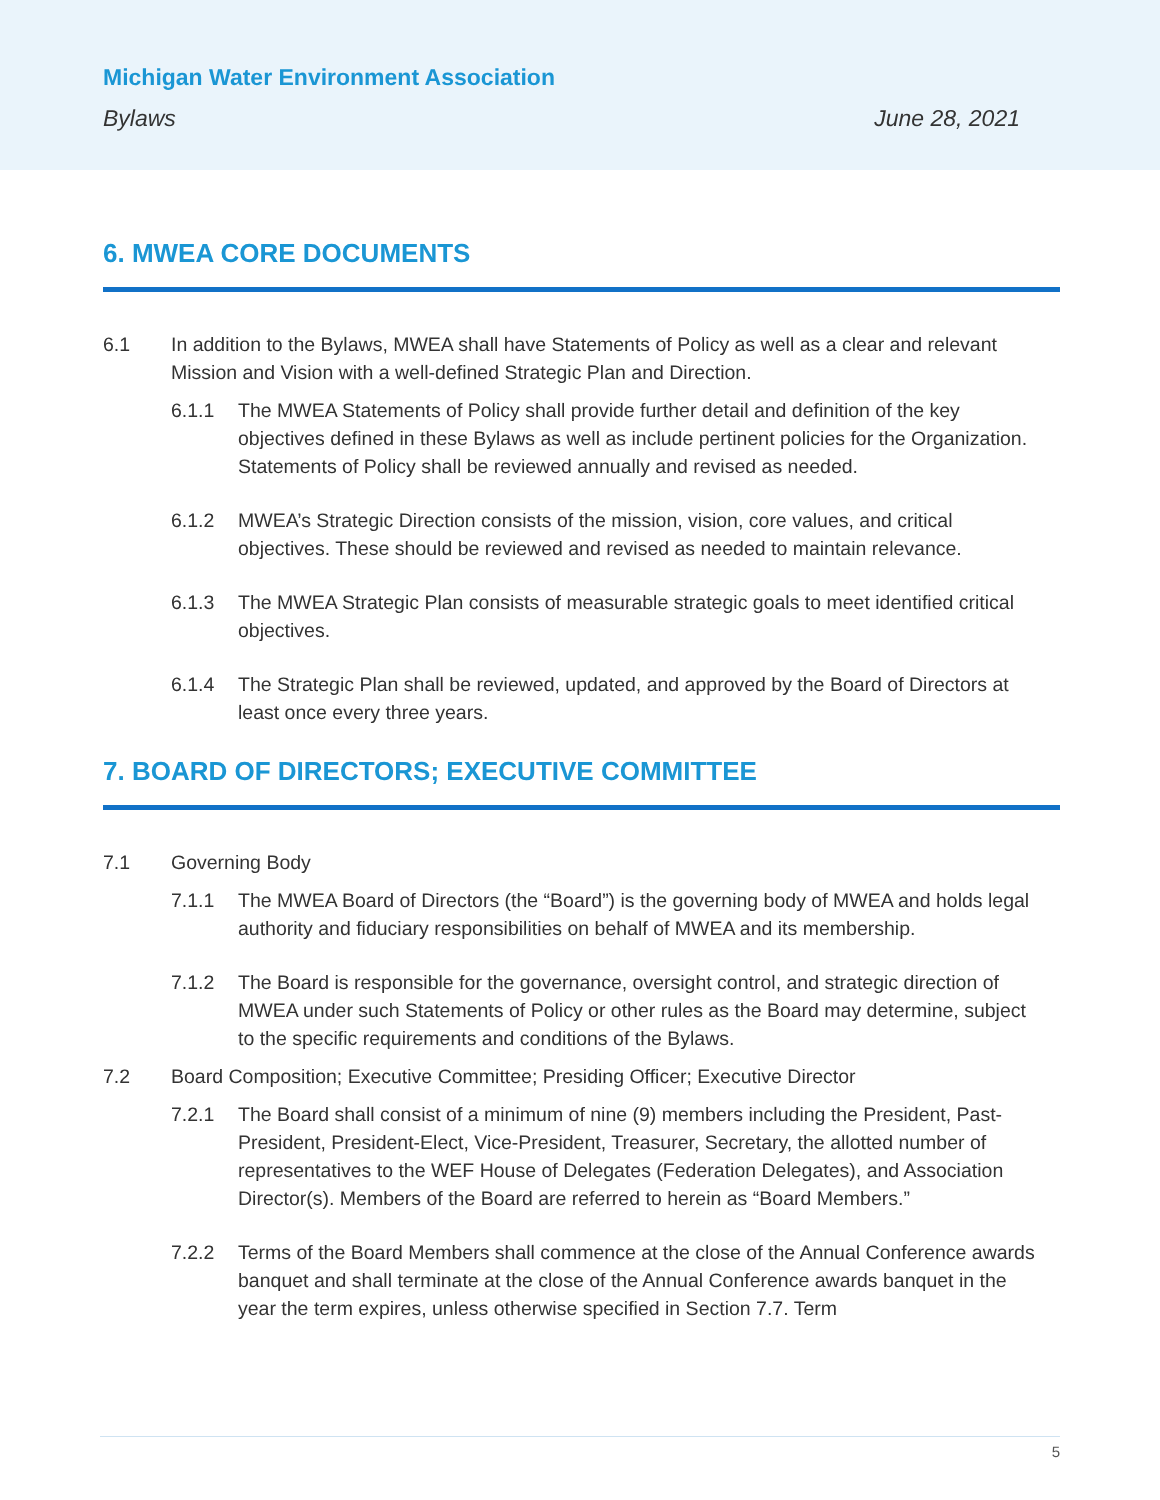Michigan Water Environment Association
Bylaws June 28, 2021
6. MWEA CORE DOCUMENTS
6.1 In addition to the Bylaws, MWEA shall have Statements of Policy as well as a clear and relevant Mission and Vision with a well-defined Strategic Plan and Direction.
6.1.1 The MWEA Statements of Policy shall provide further detail and definition of the key objectives defined in these Bylaws as well as include pertinent policies for the Organization. Statements of Policy shall be reviewed annually and revised as needed.
6.1.2 MWEA’s Strategic Direction consists of the mission, vision, core values, and critical objectives. These should be reviewed and revised as needed to maintain relevance.
6.1.3 The MWEA Strategic Plan consists of measurable strategic goals to meet identified critical objectives.
6.1.4 The Strategic Plan shall be reviewed, updated, and approved by the Board of Directors at least once every three years.
7. BOARD OF DIRECTORS; EXECUTIVE COMMITTEE
7.1 Governing Body
7.1.1 The MWEA Board of Directors (the “Board”) is the governing body of MWEA and holds legal authority and fiduciary responsibilities on behalf of MWEA and its membership.
7.1.2 The Board is responsible for the governance, oversight control, and strategic direction of MWEA under such Statements of Policy or other rules as the Board may determine, subject to the specific requirements and conditions of the Bylaws.
7.2 Board Composition; Executive Committee; Presiding Officer; Executive Director
7.2.1 The Board shall consist of a minimum of nine (9) members including the President, Past-President, President-Elect, Vice-President, Treasurer, Secretary, the allotted number of representatives to the WEF House of Delegates (Federation Delegates), and Association Director(s). Members of the Board are referred to herein as “Board Members.”
7.2.2 Terms of the Board Members shall commence at the close of the Annual Conference awards banquet and shall terminate at the close of the Annual Conference awards banquet in the year the term expires, unless otherwise specified in Section 7.7. Term
5